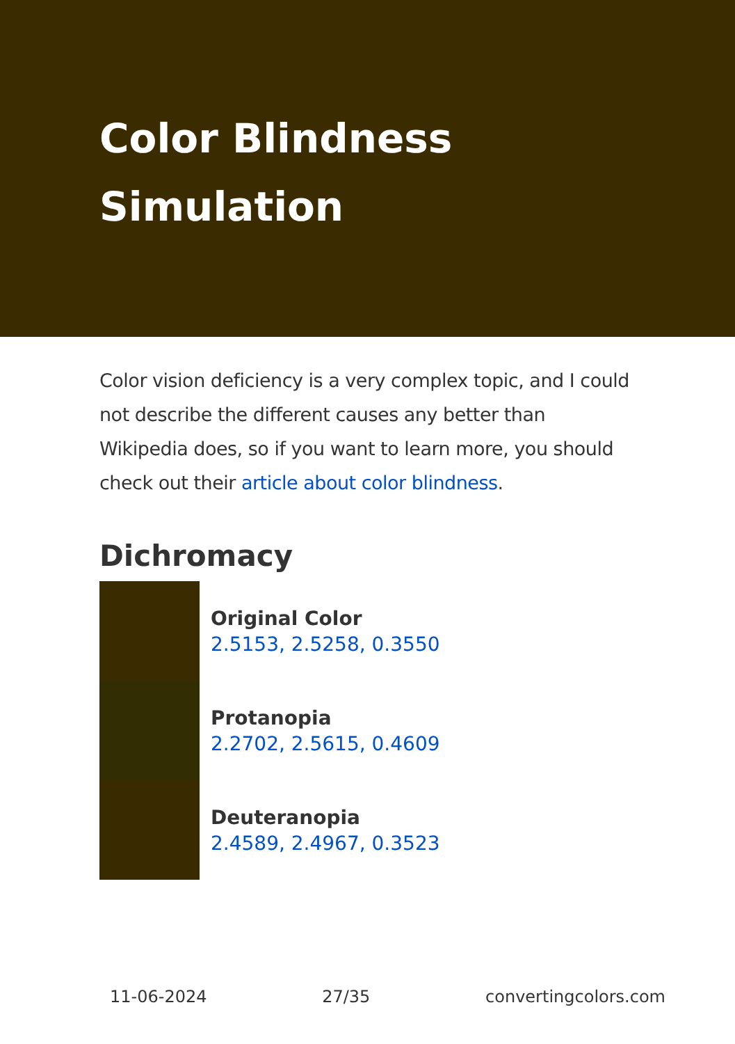Color Blindness Simulation
Color vision deficiency is a very complex topic, and I could not describe the different causes any better than Wikipedia does, so if you want to learn more, you should check out their article about color blindness.
Dichromacy
Original Color
2.5153, 2.5258, 0.3550
Protanopia
2.2702, 2.5615, 0.4609
Deuteranopia
2.4589, 2.4967, 0.3523
11-06-2024 27/35 convertingcolors.com